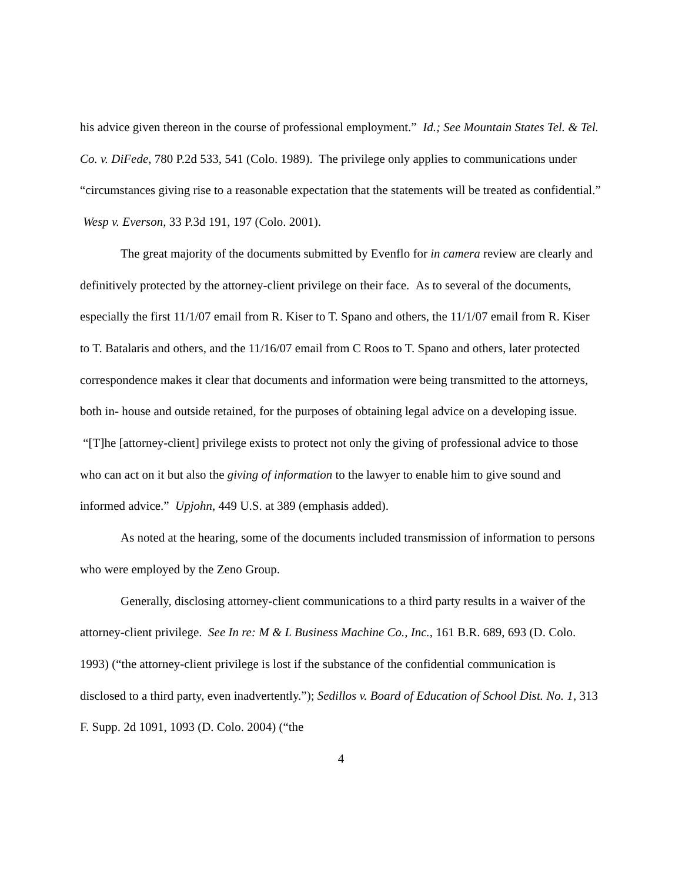his advice given thereon in the course of professional employment.” Id.; See Mountain States Tel. & Tel. Co. v. DiFede, 780 P.2d 533, 541 (Colo. 1989). The privilege only applies to communications under “circumstances giving rise to a reasonable expectation that the statements will be treated as confidential.” Wesp v. Everson, 33 P.3d 191, 197 (Colo. 2001).
The great majority of the documents submitted by Evenflo for in camera review are clearly and definitively protected by the attorney-client privilege on their face. As to several of the documents, especially the first 11/1/07 email from R. Kiser to T. Spano and others, the 11/1/07 email from R. Kiser to T. Batalaris and others, and the 11/16/07 email from C Roos to T. Spano and others, later protected correspondence makes it clear that documents and information were being transmitted to the attorneys, both in- house and outside retained, for the purposes of obtaining legal advice on a developing issue. “[T]he [attorney-client] privilege exists to protect not only the giving of professional advice to those who can act on it but also the giving of information to the lawyer to enable him to give sound and informed advice.” Upjohn, 449 U.S. at 389 (emphasis added).
As noted at the hearing, some of the documents included transmission of information to persons who were employed by the Zeno Group.
Generally, disclosing attorney-client communications to a third party results in a waiver of the attorney-client privilege. See In re: M & L Business Machine Co., Inc., 161 B.R. 689, 693 (D. Colo. 1993) (“the attorney-client privilege is lost if the substance of the confidential communication is disclosed to a third party, even inadvertently.”); Sedillos v. Board of Education of School Dist. No. 1, 313 F. Supp. 2d 1091, 1093 (D. Colo. 2004) (“the
4